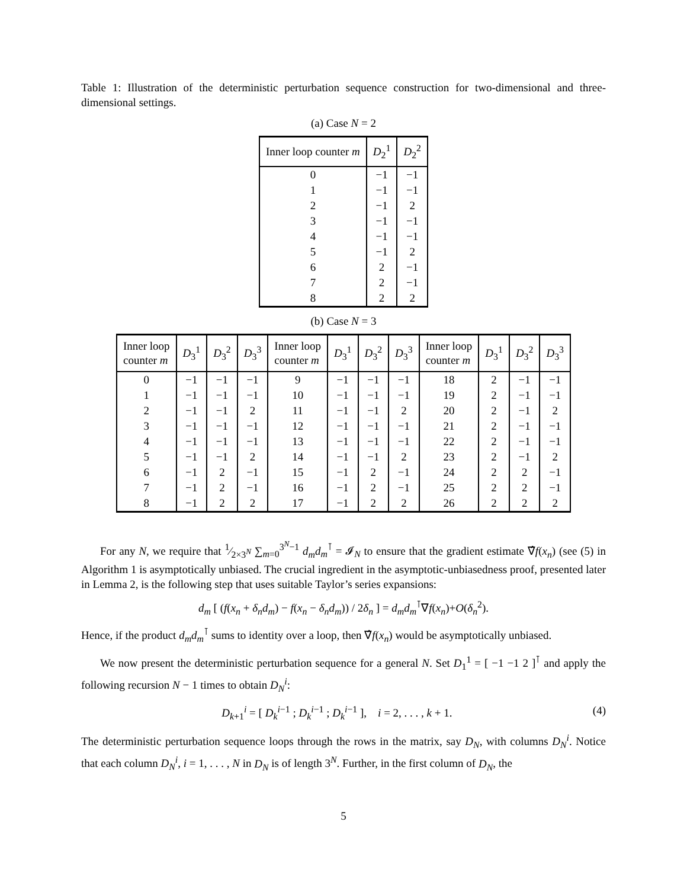Table 1: Illustration of the deterministic perturbation sequence construction for two-dimensional and three-dimensional settings.
(a) Case N = 2
| Inner loop counter m | D<sub>2</sub><sup>1</sup> | D<sub>2</sub><sup>2</sup> |
| --- | --- | --- |
| 0 | −1 | −1 |
| 1 | −1 | −1 |
| 2 | −1 | 2 |
| 3 | −1 | −1 |
| 4 | −1 | −1 |
| 5 | −1 | 2 |
| 6 | 2 | −1 |
| 7 | 2 | −1 |
| 8 | 2 | 2 |
(b) Case N = 3
| Inner loop counter m | D<sub>3</sub><sup>1</sup> | D<sub>3</sub><sup>2</sup> | D<sub>3</sub><sup>3</sup> | Inner loop counter m | D<sub>3</sub><sup>1</sup> | D<sub>3</sub><sup>2</sup> | D<sub>3</sub><sup>3</sup> | Inner loop counter m | D<sub>3</sub><sup>1</sup> | D<sub>3</sub><sup>2</sup> | D<sub>3</sub><sup>3</sup> |
| --- | --- | --- | --- | --- | --- | --- | --- | --- | --- | --- | --- |
| 0 | −1 | −1 | −1 | 9 | −1 | −1 | −1 | 18 | 2 | −1 | −1 |
| 1 | −1 | −1 | −1 | 10 | −1 | −1 | −1 | 19 | 2 | −1 | −1 |
| 2 | −1 | −1 | 2 | 11 | −1 | −1 | 2 | 20 | 2 | −1 | 2 |
| 3 | −1 | −1 | −1 | 12 | −1 | −1 | −1 | 21 | 2 | −1 | −1 |
| 4 | −1 | −1 | −1 | 13 | −1 | −1 | −1 | 22 | 2 | −1 | −1 |
| 5 | −1 | −1 | 2 | 14 | −1 | −1 | 2 | 23 | 2 | −1 | 2 |
| 6 | −1 | 2 | −1 | 15 | −1 | 2 | −1 | 24 | 2 | 2 | −1 |
| 7 | −1 | 2 | −1 | 16 | −1 | 2 | −1 | 25 | 2 | 2 | −1 |
| 8 | −1 | 2 | 2 | 17 | −1 | 2 | 2 | 26 | 2 | 2 | 2 |
For any N, we require that 1⁄2×3<sup>N</sup> ∑<sub>m=0</sub><sup>3<sup>N</sup>−1</sup> d<sub>m</sub>d<sub>m</sub><sup>⊺</sup> = 𝓘<sub>N</sub> to ensure that the gradient estimate ∇̂f(x<sub>n</sub>) (see (5) in Algorithm 1 is asymptotically unbiased. The crucial ingredient in the asymptotic-unbiasedness proof, presented later in Lemma 2, is the following step that uses suitable Taylor’s series expansions:
d<sub>m</sub> [ (f(x<sub>n</sub> + δ<sub>n</sub>d<sub>m</sub>) − f(x<sub>n</sub> − δ<sub>n</sub>d<sub>m</sub>)) / 2δ<sub>n</sub> ] = d<sub>m</sub>d<sub>m</sub><sup>⊺</sup>∇f(x<sub>n</sub>)+O(δ<sub>n</sub><sup>2</sup>).
Hence, if the product d<sub>m</sub>d<sub>m</sub><sup>⊺</sup> sums to identity over a loop, then ∇̂f(x<sub>n</sub>) would be asymptotically unbiased.
We now present the deterministic perturbation sequence for a general N. Set D<sub>1</sub><sup>1</sup> = [ −1 −1 2 ]<sup>⊺</sup> and apply the following recursion N − 1 times to obtain D<sub>N</sub><sup>i</sup>:
D<sub>k+1</sub><sup>i</sup> = [ D<sub>k</sub><sup>i−1</sup> ; D<sub>k</sub><sup>i−1</sup> ; D<sub>k</sub><sup>i−1</sup> ], i = 2, . . . , k + 1.
(4)
The deterministic perturbation sequence loops through the rows in the matrix, say D<sub>N</sub>, with columns D<sub>N</sub><sup>i</sup>. Notice that each column D<sub>N</sub><sup>i</sup>, i = 1, . . . , N in D<sub>N</sub> is of length 3<sup>N</sup>. Further, in the first column of D<sub>N</sub>, the
5